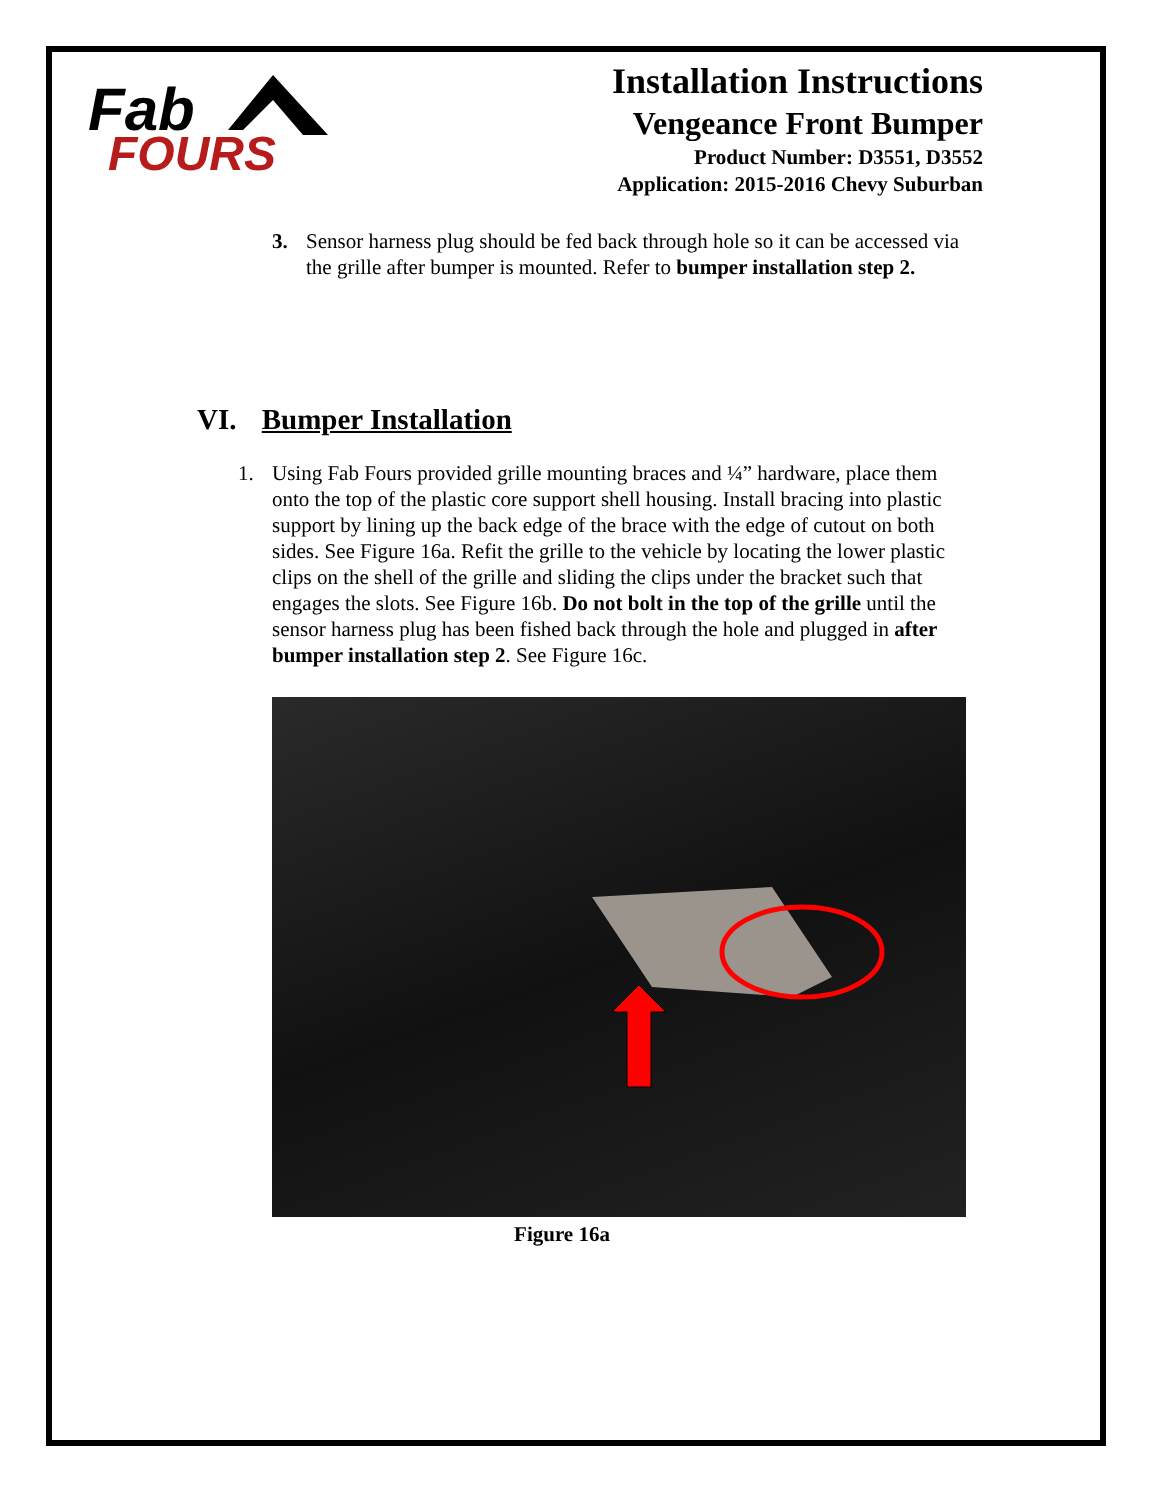Fab
FOURS
Installation Instructions
Vengeance Front Bumper
Product Number: D3551, D3552
Application: 2015-2016 Chevy Suburban
3. Sensor harness plug should be fed back through hole so it can be accessed via the grille after bumper is mounted. Refer to bumper installation step 2.
VI. Bumper Installation
1. Using Fab Fours provided grille mounting braces and ¼” hardware, place them onto the top of the plastic core support shell housing. Install bracing into plastic support by lining up the back edge of the brace with the edge of cutout on both sides. See Figure 16a. Refit the grille to the vehicle by locating the lower plastic clips on the shell of the grille and sliding the clips under the bracket such that engages the slots. See Figure 16b. Do not bolt in the top of the grille until the sensor harness plug has been fished back through the hole and plugged in after bumper installation step 2. See Figure 16c.
Figure 16a